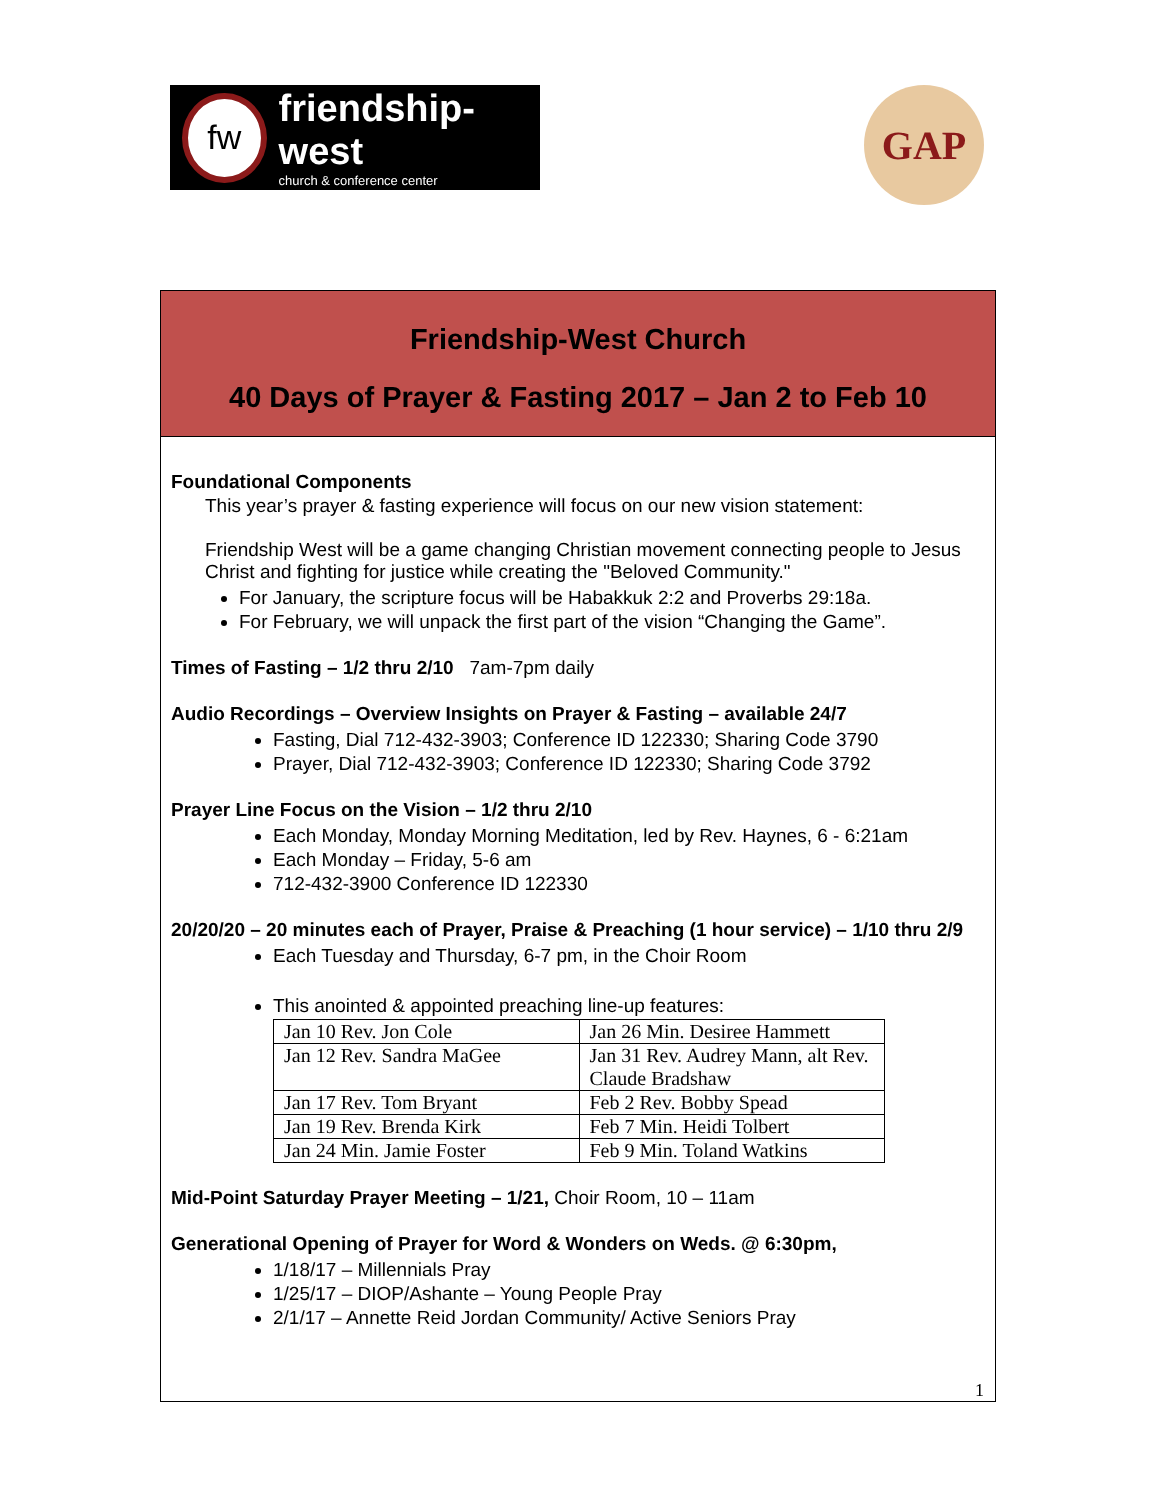fw
friendship-west
church & conference center
GAP
Friendship-West Church
40 Days of Prayer & Fasting 2017 – Jan 2 to Feb 10
Foundational Components
This year’s prayer & fasting experience will focus on our new vision statement:
Friendship West will be a game changing Christian movement connecting people to Jesus Christ and fighting for justice while creating the "Beloved Community."
For January, the scripture focus will be Habakkuk 2:2 and Proverbs 29:18a.
For February, we will unpack the first part of the vision “Changing the Game”.
Times of Fasting – 1/2 thru 2/10 7am-7pm daily
Audio Recordings – Overview Insights on Prayer & Fasting – available 24/7
Fasting, Dial 712-432-3903; Conference ID 122330; Sharing Code 3790
Prayer, Dial 712-432-3903; Conference ID 122330; Sharing Code 3792
Prayer Line Focus on the Vision – 1/2 thru 2/10
Each Monday, Monday Morning Meditation, led by Rev. Haynes, 6 - 6:21am
Each Monday – Friday, 5-6 am
712-432-3900 Conference ID 122330
20/20/20 – 20 minutes each of Prayer, Praise & Preaching (1 hour service) – 1/10 thru 2/9
Each Tuesday and Thursday, 6-7 pm, in the Choir Room
This anointed & appointed preaching line-up features:
| Jan 10 Rev. Jon Cole | Jan 26 Min. Desiree Hammett |
| Jan 12 Rev. Sandra MaGee | Jan 31 Rev. Audrey Mann, alt Rev. Claude Bradshaw |
| Jan 17 Rev. Tom Bryant | Feb 2 Rev. Bobby Spead |
| Jan 19 Rev. Brenda Kirk | Feb 7 Min. Heidi Tolbert |
| Jan 24 Min. Jamie Foster | Feb 9 Min. Toland Watkins |
Mid-Point Saturday Prayer Meeting – 1/21, Choir Room, 10 – 11am
Generational Opening of Prayer for Word & Wonders on Weds. @ 6:30pm,
1/18/17 – Millennials Pray
1/25/17 – DIOP/Ashante – Young People Pray
2/1/17 – Annette Reid Jordan Community/ Active Seniors Pray
1